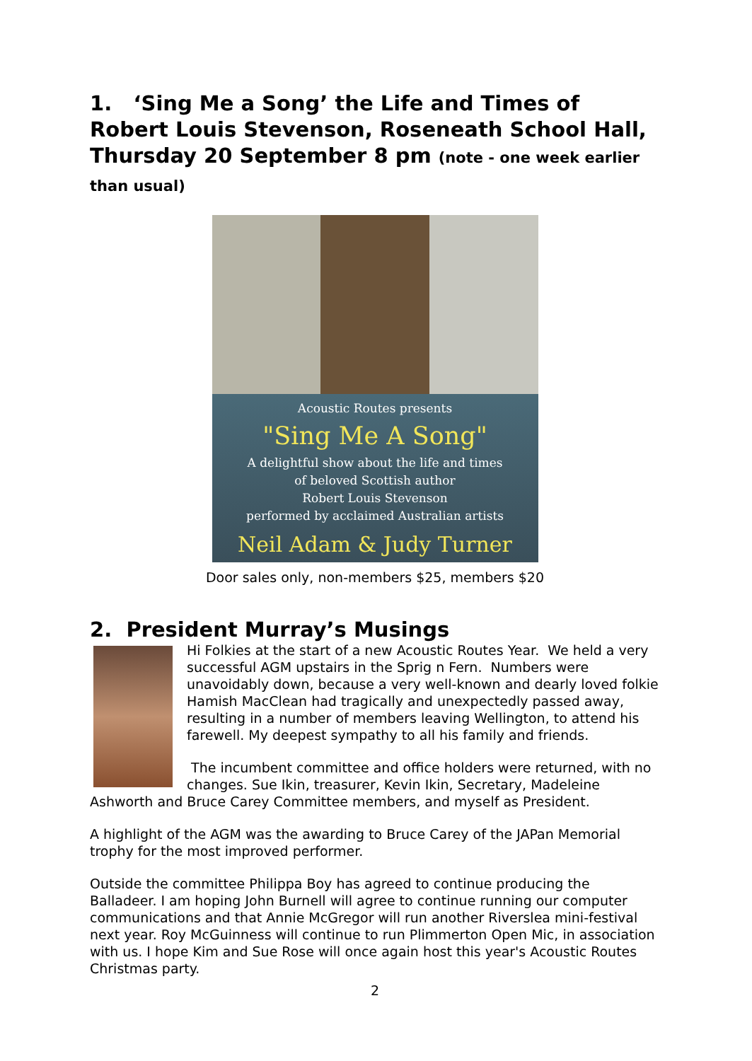1. ‘Sing Me a Song’ the Life and Times of Robert Louis Stevenson, Roseneath School Hall, Thursday 20 September 8 pm (note - one week earlier than usual)
Acoustic Routes presents
"Sing Me A Song"
A delightful show about the life and times
of beloved Scottish author
Robert Louis Stevenson
performed by acclaimed Australian artists
Neil Adam & Judy Turner
Door sales only, non-members $25, members $20
2. President Murray’s Musings
Hi Folkies at the start of a new Acoustic Routes Year. We held a very successful AGM upstairs in the Sprig n Fern. Numbers were unavoidably down, because a very well-known and dearly loved folkie Hamish MacClean had tragically and unexpectedly passed away, resulting in a number of members leaving Wellington, to attend his farewell. My deepest sympathy to all his family and friends.
The incumbent committee and office holders were returned, with no changes. Sue Ikin, treasurer, Kevin Ikin, Secretary, Madeleine Ashworth and Bruce Carey Committee members, and myself as President.
A highlight of the AGM was the awarding to Bruce Carey of the JAPan Memorial trophy for the most improved performer.
Outside the committee Philippa Boy has agreed to continue producing the Balladeer. I am hoping John Burnell will agree to continue running our computer communications and that Annie McGregor will run another Riverslea mini-festival next year. Roy McGuinness will continue to run Plimmerton Open Mic, in association with us. I hope Kim and Sue Rose will once again host this year's Acoustic Routes Christmas party.
2